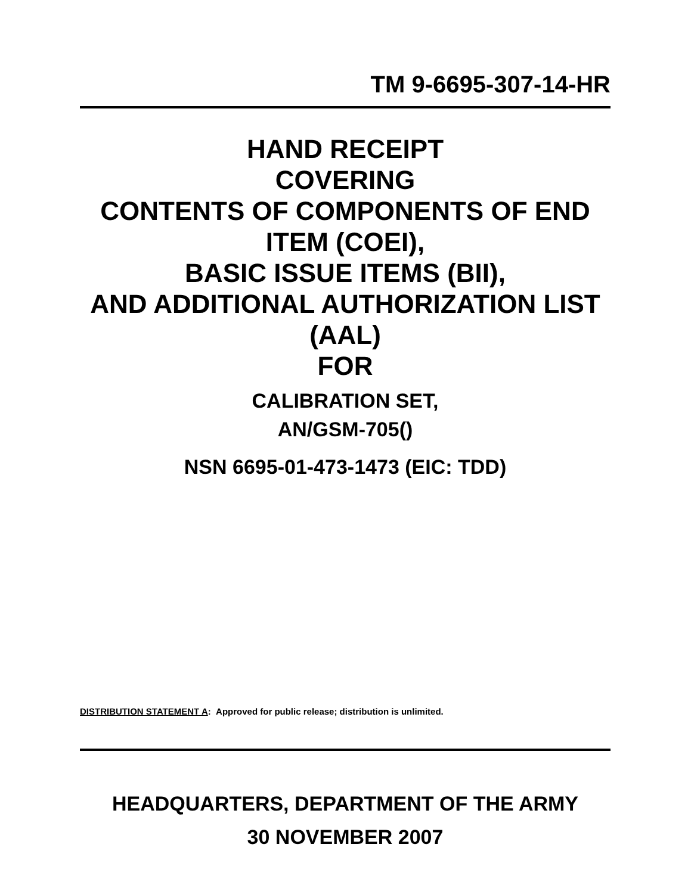TM 9-6695-307-14-HR
HAND RECEIPT
COVERING
CONTENTS OF COMPONENTS OF END ITEM (COEI),
BASIC ISSUE ITEMS (BII),
AND ADDITIONAL AUTHORIZATION LIST (AAL)
FOR
CALIBRATION SET,
AN/GSM-705()
NSN 6695-01-473-1473 (EIC: TDD)
DISTRIBUTION STATEMENT A: Approved for public release; distribution is unlimited.
HEADQUARTERS, DEPARTMENT OF THE ARMY
30 NOVEMBER 2007